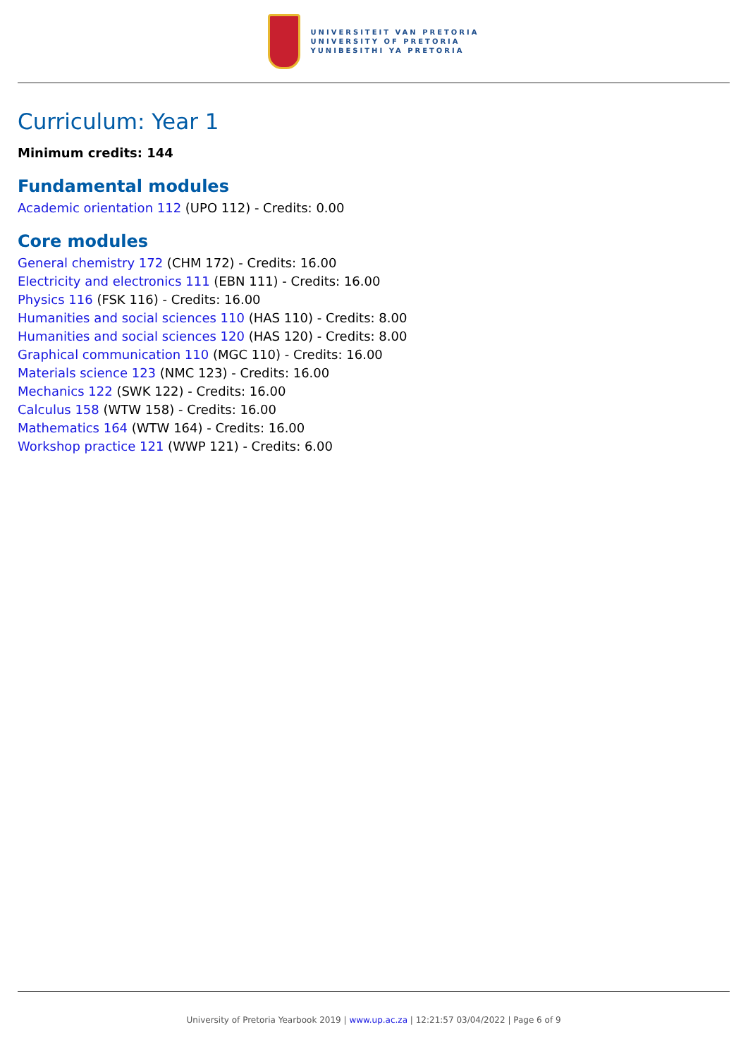UNIVERSITEIT VAN PRETORIA
UNIVERSITY OF PRETORIA
YUNIBESITHI YA PRETORIA
Curriculum: Year 1
Minimum credits: 144
Fundamental modules
Academic orientation 112 (UPO 112) - Credits: 0.00
Core modules
General chemistry 172 (CHM 172) - Credits: 16.00
Electricity and electronics 111 (EBN 111) - Credits: 16.00
Physics 116 (FSK 116) - Credits: 16.00
Humanities and social sciences 110 (HAS 110) - Credits: 8.00
Humanities and social sciences 120 (HAS 120) - Credits: 8.00
Graphical communication 110 (MGC 110) - Credits: 16.00
Materials science 123 (NMC 123) - Credits: 16.00
Mechanics 122 (SWK 122) - Credits: 16.00
Calculus 158 (WTW 158) - Credits: 16.00
Mathematics 164 (WTW 164) - Credits: 16.00
Workshop practice 121 (WWP 121) - Credits: 6.00
University of Pretoria Yearbook 2019 | www.up.ac.za | 12:21:57 03/04/2022 | Page 6 of 9